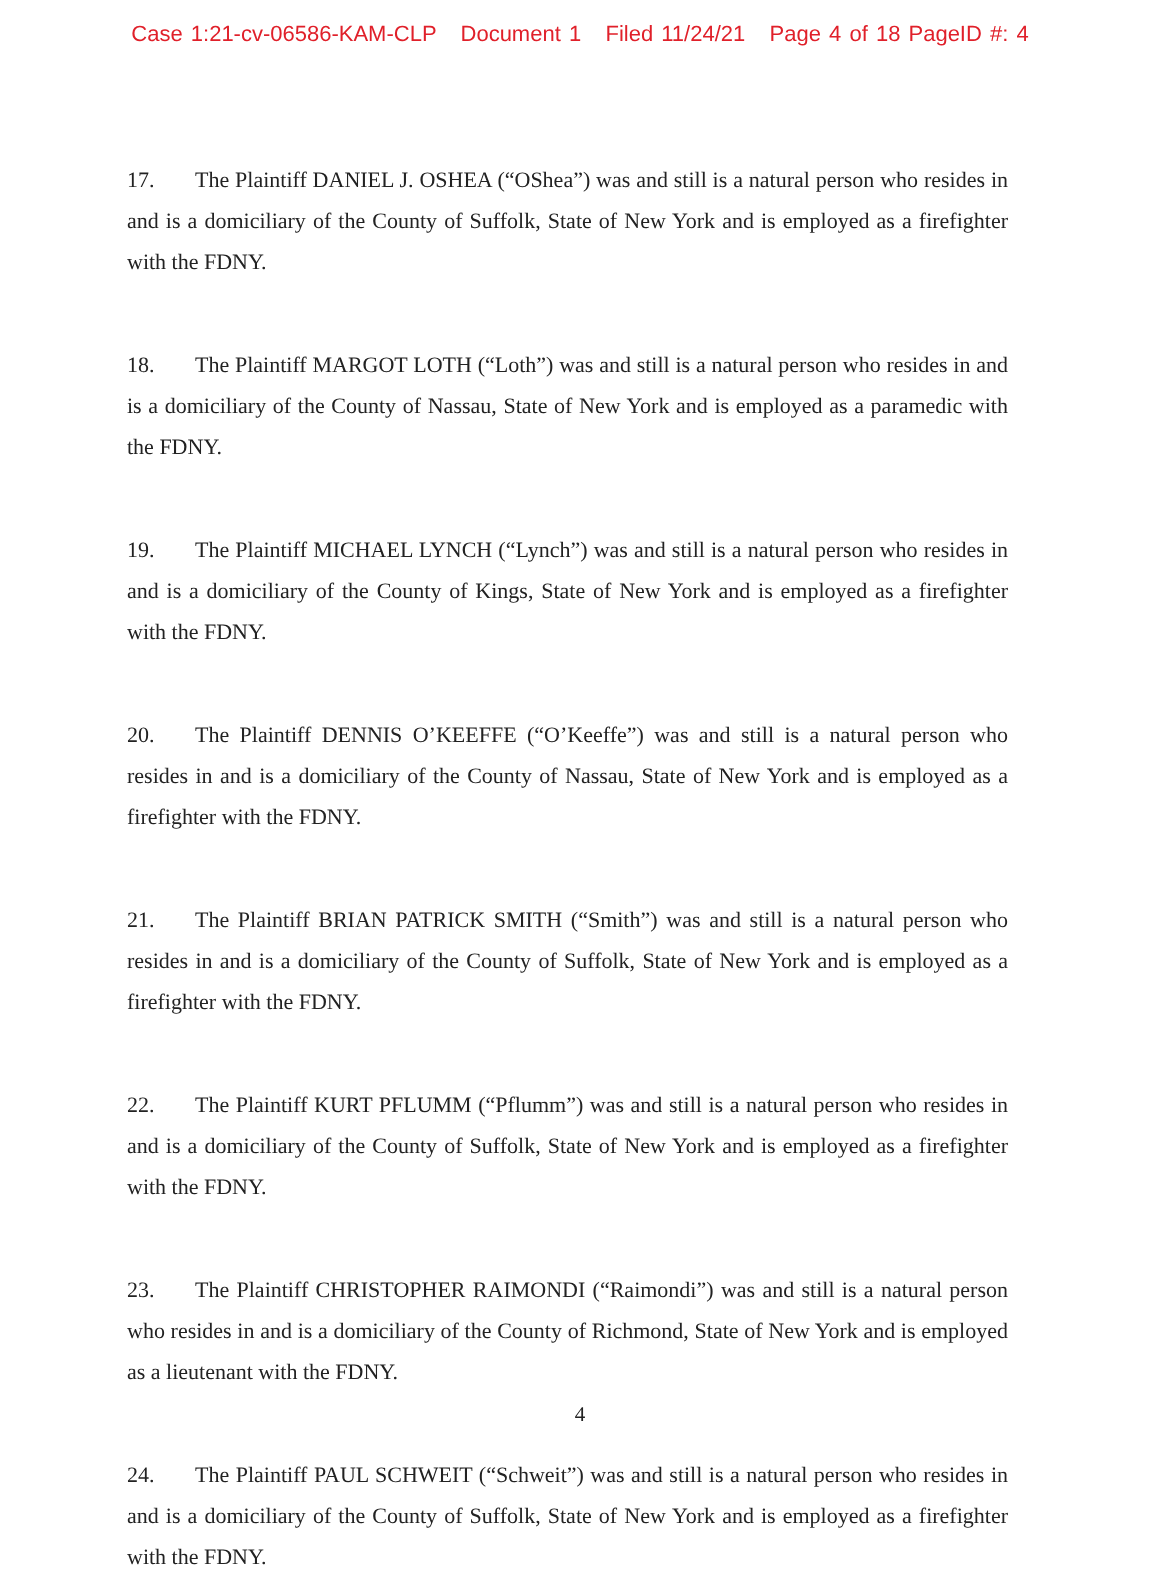Case 1:21-cv-06586-KAM-CLP Document 1 Filed 11/24/21 Page 4 of 18 PageID #: 4
17. The Plaintiff DANIEL J. OSHEA (“OShea”) was and still is a natural person who resides in and is a domiciliary of the County of Suffolk, State of New York and is employed as a firefighter with the FDNY.
18. The Plaintiff MARGOT LOTH (“Loth”) was and still is a natural person who resides in and is a domiciliary of the County of Nassau, State of New York and is employed as a paramedic with the FDNY.
19. The Plaintiff MICHAEL LYNCH (“Lynch”) was and still is a natural person who resides in and is a domiciliary of the County of Kings, State of New York and is employed as a firefighter with the FDNY.
20. The Plaintiff DENNIS O’KEEFFE (“O’Keeffe”) was and still is a natural person who resides in and is a domiciliary of the County of Nassau, State of New York and is employed as a firefighter with the FDNY.
21. The Plaintiff BRIAN PATRICK SMITH (“Smith”) was and still is a natural person who resides in and is a domiciliary of the County of Suffolk, State of New York and is employed as a firefighter with the FDNY.
22. The Plaintiff KURT PFLUMM (“Pflumm”) was and still is a natural person who resides in and is a domiciliary of the County of Suffolk, State of New York and is employed as a firefighter with the FDNY.
23. The Plaintiff CHRISTOPHER RAIMONDI (“Raimondi”) was and still is a natural person who resides in and is a domiciliary of the County of Richmond, State of New York and is employed as a lieutenant with the FDNY.
24. The Plaintiff PAUL SCHWEIT (“Schweit”) was and still is a natural person who resides in and is a domiciliary of the County of Suffolk, State of New York and is employed as a firefighter with the FDNY.
4